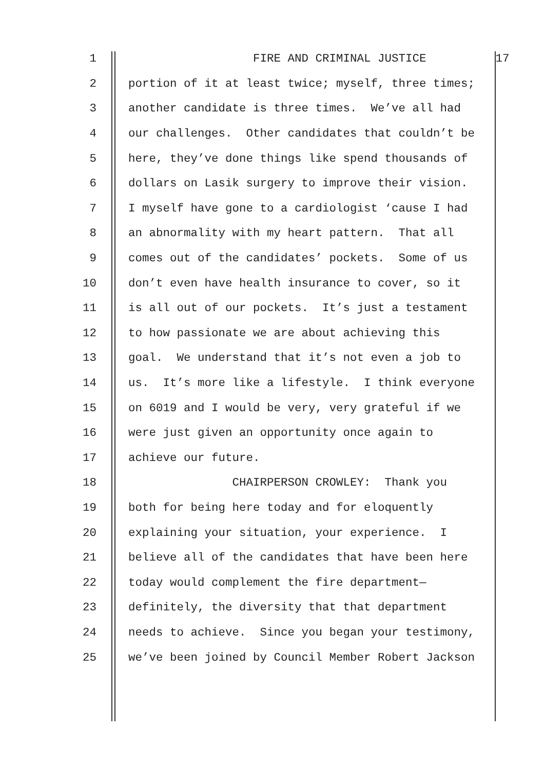1 FIRE AND CRIMINAL JUSTICE 17
2 portion of it at least twice; myself, three times;
3 another candidate is three times. We’ve all had
4 our challenges. Other candidates that couldn’t be
5 here, they’ve done things like spend thousands of
6 dollars on Lasik surgery to improve their vision.
7 I myself have gone to a cardiologist ‘cause I had
8 an abnormality with my heart pattern. That all
9 comes out of the candidates’ pockets. Some of us
10 don’t even have health insurance to cover, so it
11 is all out of our pockets. It’s just a testament
12 to how passionate we are about achieving this
13 goal. We understand that it’s not even a job to
14 us. It’s more like a lifestyle. I think everyone
15 on 6019 and I would be very, very grateful if we
16 were just given an opportunity once again to
17 achieve our future.
18 CHAIRPERSON CROWLEY: Thank you
19 both for being here today and for eloquently
20 explaining your situation, your experience. I
21 believe all of the candidates that have been here
22 today would complement the fire department—
23 definitely, the diversity that that department
24 needs to achieve. Since you began your testimony,
25 we’ve been joined by Council Member Robert Jackson